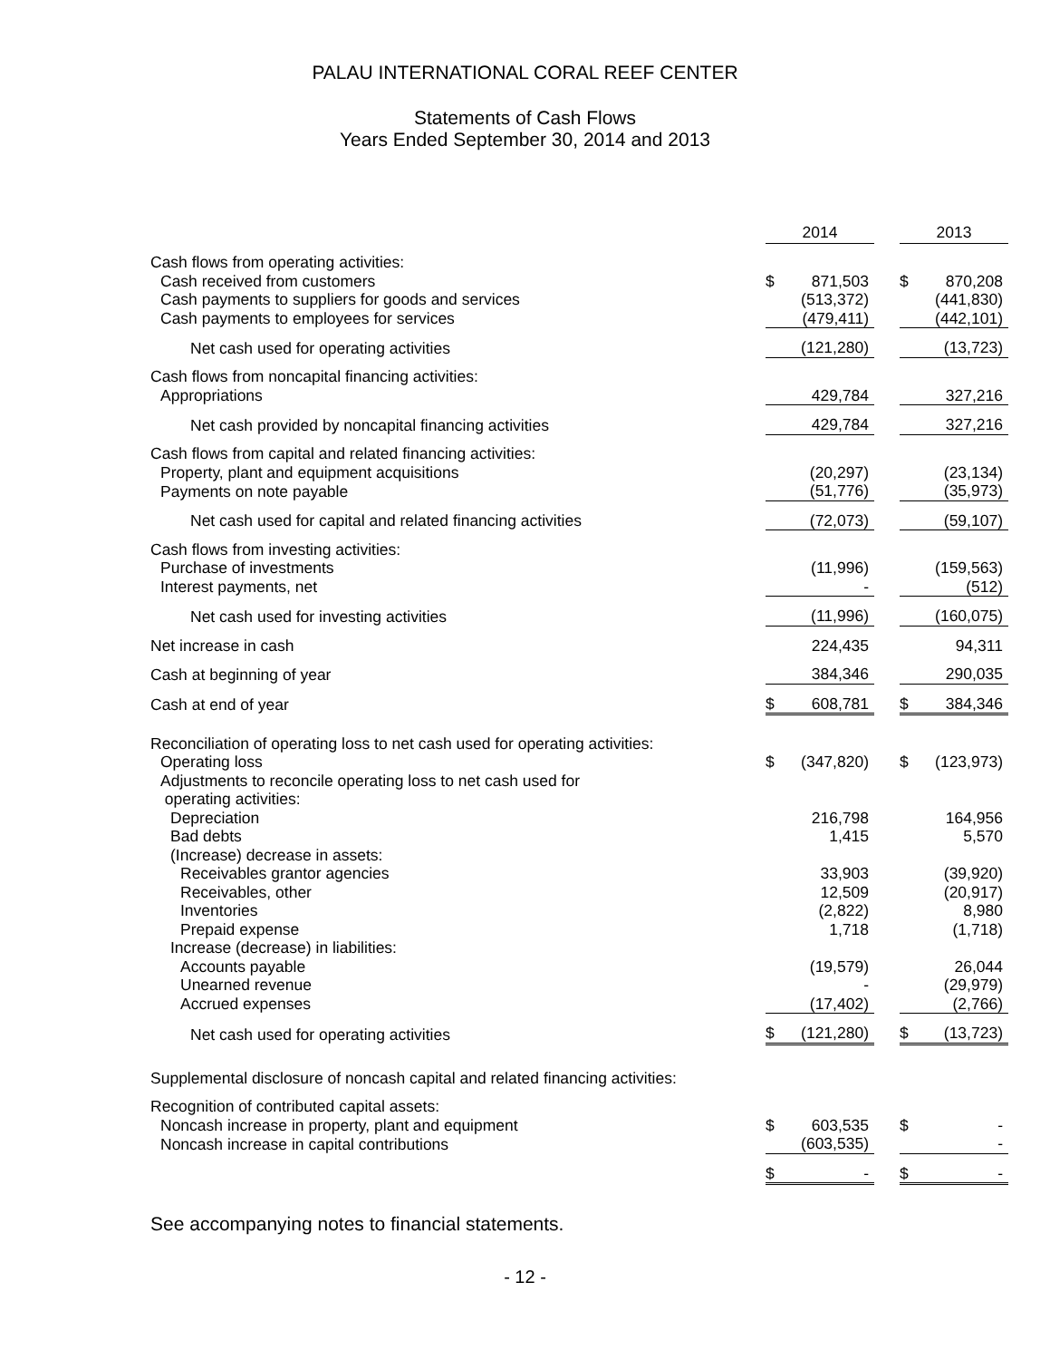PALAU INTERNATIONAL CORAL REEF CENTER
Statements of Cash Flows
Years Ended September 30, 2014 and 2013
| | 2014 | | | 2013 | |
| Cash flows from operating activities: | | | | | |
| Cash received from customers | $ | 871,503 | | $ | 870,208 |
| Cash payments to suppliers for goods and services | | (513,372) | | | (441,830) |
| Cash payments to employees for services | | (479,411) | | | (442,101) |
| Net cash used for operating activities | | (121,280) | | | (13,723) |
| Cash flows from noncapital financing activities: | | | | | |
| Appropriations | | 429,784 | | | 327,216 |
| Net cash provided by noncapital financing activities | | 429,784 | | | 327,216 |
| Cash flows from capital and related financing activities: | | | | | |
| Property, plant and equipment acquisitions | | (20,297) | | | (23,134) |
| Payments on note payable | | (51,776) | | | (35,973) |
| Net cash used for capital and related financing activities | | (72,073) | | | (59,107) |
| Cash flows from investing activities: | | | | | |
| Purchase of investments | | (11,996) | | | (159,563) |
| Interest payments, net | | - | | | (512) |
| Net cash used for investing activities | | (11,996) | | | (160,075) |
| Net increase in cash | | 224,435 | | | 94,311 |
| Cash at beginning of year | | 384,346 | | | 290,035 |
| Cash at end of year | $ | 608,781 | | $ | 384,346 |
| Reconciliation of operating loss to net cash used for operating activities: | | | | | |
| Operating loss | $ | (347,820) | | $ | (123,973) |
| Adjustments to reconcile operating loss to net cash used for operating activities: | | | | | |
| Depreciation | | 216,798 | | | 164,956 |
| Bad debts | | 1,415 | | | 5,570 |
| (Increase) decrease in assets: | | | | | |
| Receivables grantor agencies | | 33,903 | | | (39,920) |
| Receivables, other | | 12,509 | | | (20,917) |
| Inventories | | (2,822) | | | 8,980 |
| Prepaid expense | | 1,718 | | | (1,718) |
| Increase (decrease) in liabilities: | | | | | |
| Accounts payable | | (19,579) | | | 26,044 |
| Unearned revenue | | - | | | (29,979) |
| Accrued expenses | | (17,402) | | | (2,766) |
| Net cash used for operating activities | $ | (121,280) | | $ | (13,723) |
| Supplemental disclosure of noncash capital and related financing activities: | | | | | |
| Recognition of contributed capital assets: | | | | | |
| Noncash increase in property, plant and equipment | $ | 603,535 | | $ | - |
| Noncash increase in capital contributions | | (603,535) | | | - |
| | $ | - | | $ | - |
See accompanying notes to financial statements.
- 12 -